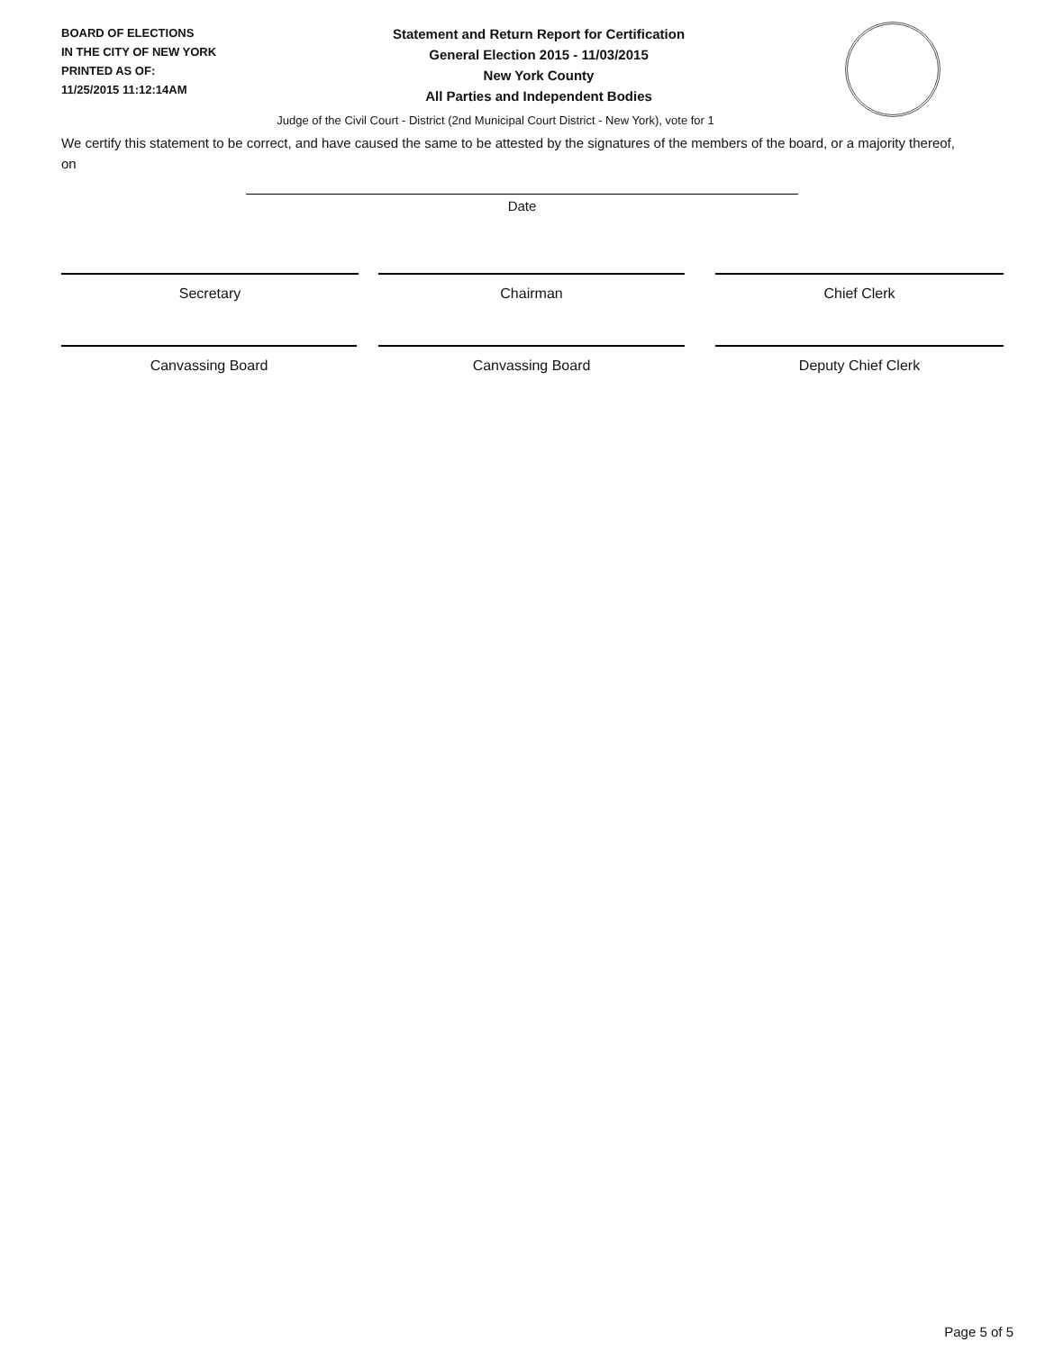BOARD OF ELECTIONS
IN THE CITY OF NEW YORK
PRINTED AS OF:
11/25/2015 11:12:14AM
Statement and Return Report for Certification
General Election 2015 - 11/03/2015
New York County
All Parties and Independent Bodies
Judge of the Civil Court - District (2nd Municipal Court District - New York), vote for 1
We certify this statement to be correct, and have caused the same to be attested by the signatures of the members of the board, or a majority thereof, on
Date
Secretary Chairman Chief Clerk
Canvassing Board Canvassing Board Deputy Chief Clerk
Page 5 of 5